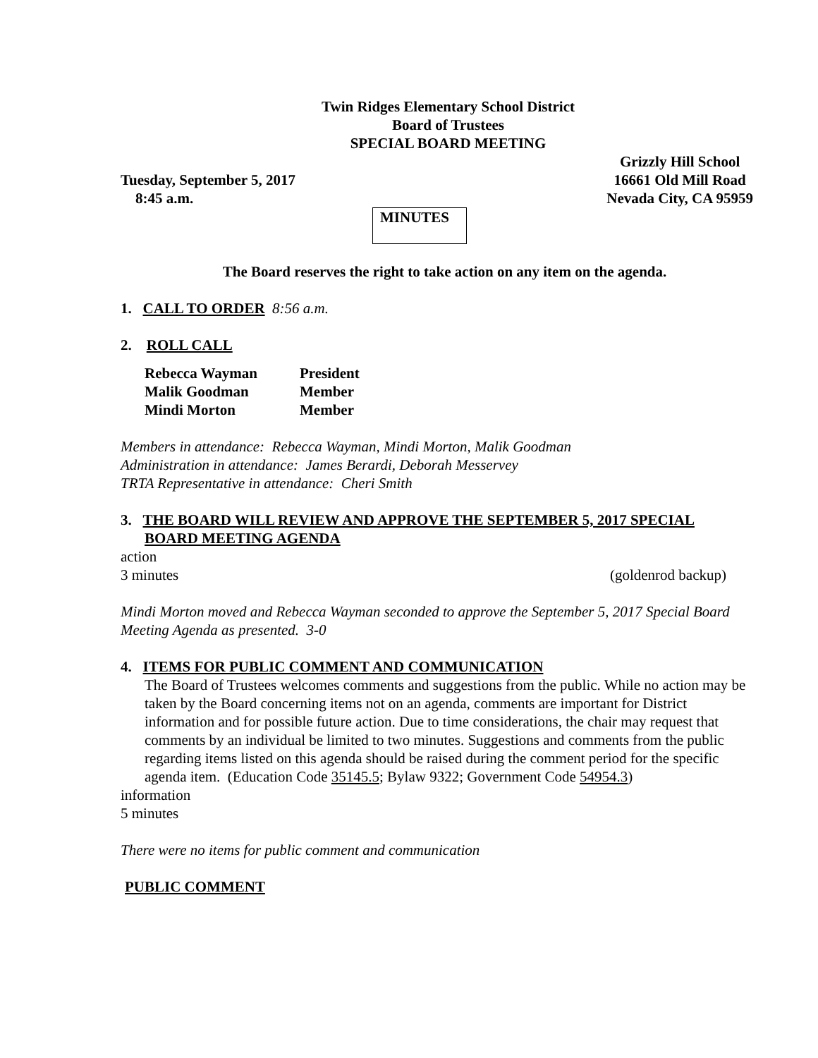Twin Ridges Elementary School District
Board of Trustees
SPECIAL BOARD MEETING
Tuesday, September 5, 2017
8:45 a.m. Grizzly Hill School
16661 Old Mill Road
Nevada City, CA 95959
MINUTES
The Board reserves the right to take action on any item on the agenda.
1. CALL TO ORDER 8:56 a.m.
2. ROLL CALL
| Rebecca Wayman | President |
| Malik Goodman | Member |
| Mindi Morton | Member |
Members in attendance: Rebecca Wayman, Mindi Morton, Malik Goodman
Administration in attendance: James Berardi, Deborah Messervey
TRTA Representative in attendance: Cheri Smith
3. THE BOARD WILL REVIEW AND APPROVE THE SEPTEMBER 5, 2017 SPECIAL
BOARD MEETING AGENDA
action
3 minutes (goldenrod backup)
Mindi Morton moved and Rebecca Wayman seconded to approve the September 5, 2017 Special Board Meeting Agenda as presented. 3-0
4. ITEMS FOR PUBLIC COMMENT AND COMMUNICATION
The Board of Trustees welcomes comments and suggestions from the public. While no action may be taken by the Board concerning items not on an agenda, comments are important for District information and for possible future action. Due to time considerations, the chair may request that comments by an individual be limited to two minutes. Suggestions and comments from the public regarding items listed on this agenda should be raised during the comment period for the specific agenda item. (Education Code 35145.5; Bylaw 9322; Government Code 54954.3)
information
5 minutes
There were no items for public comment and communication
PUBLIC COMMENT